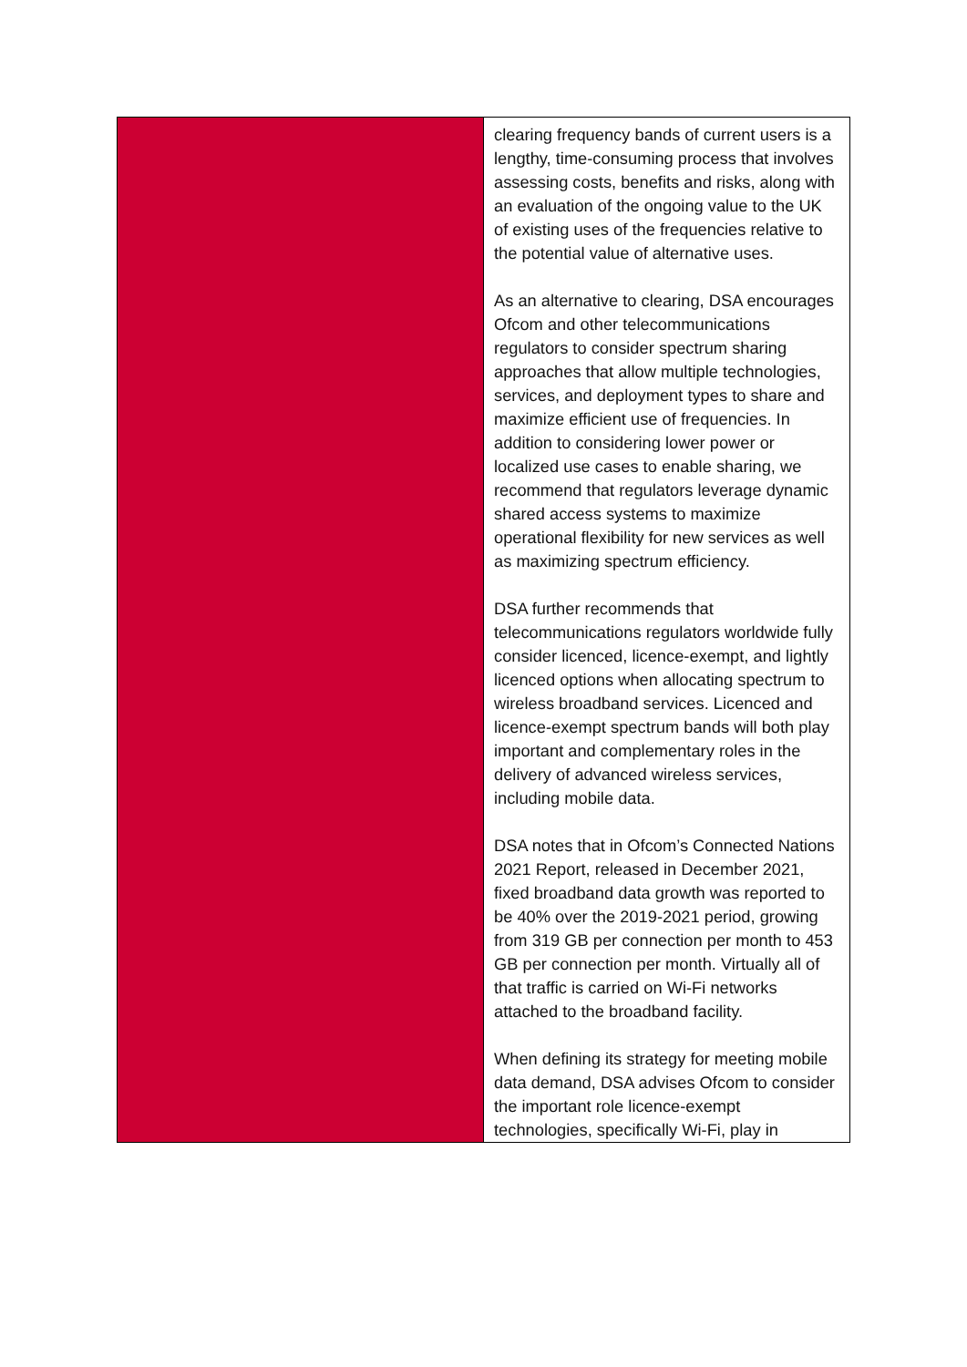| | clearing frequency bands of current users is a lengthy, time-consuming process that involves assessing costs, benefits and risks, along with an evaluation of the ongoing value to the UK of existing uses of the frequencies relative to the potential value of alternative uses. As an alternative to clearing, DSA encourages Ofcom and other telecommunications regulators to consider spectrum sharing approaches that allow multiple technologies, services, and deployment types to share and maximize efficient use of frequencies. In addition to considering lower power or localized use cases to enable sharing, we recommend that regulators leverage dynamic shared access systems to maximize operational flexibility for new services as well as maximizing spectrum efficiency. DSA further recommends that telecommunications regulators worldwide fully consider licenced, licence-exempt, and lightly licenced options when allocating spectrum to wireless broadband services. Licenced and licence-exempt spectrum bands will both play important and complementary roles in the delivery of advanced wireless services, including mobile data. DSA notes that in Ofcom’s Connected Nations 2021 Report, released in December 2021, fixed broadband data growth was reported to be 40% over the 2019-2021 period, growing from 319 GB per connection per month to 453 GB per connection per month. Virtually all of that traffic is carried on Wi-Fi networks attached to the broadband facility. When defining its strategy for meeting mobile data demand, DSA advises Ofcom to consider the important role licence-exempt technologies, specifically Wi-Fi, play in |